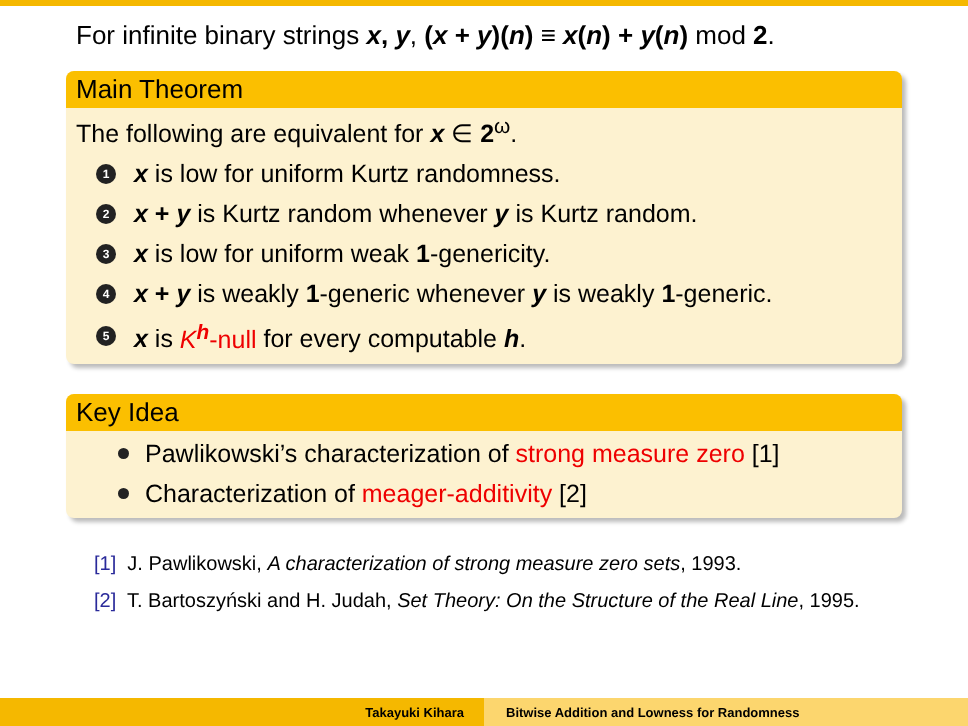For infinite binary strings x, y, (x + y)(n) ≡ x(n) + y(n) mod 2.
Main Theorem
The following are equivalent for x ∈ 2<sup>ω</sup>.
1 x is low for uniform Kurtz randomness.
2 x + y is Kurtz random whenever y is Kurtz random.
3 x is low for uniform weak 1-genericity.
4 x + y is weakly 1-generic whenever y is weakly 1-generic.
5 x is K<sup>h</sup>-null for every computable h.
Key Idea
Pawlikowski’s characterization of strong measure zero [1]
Characterization of meager-additivity [2]
[1] J. Pawlikowski, A characterization of strong measure zero sets, 1993.
[2] T. Bartoszyński and H. Judah, Set Theory: On the Structure of the Real Line, 1995.
Takayuki Kihara Bitwise Addition and Lowness for Randomness